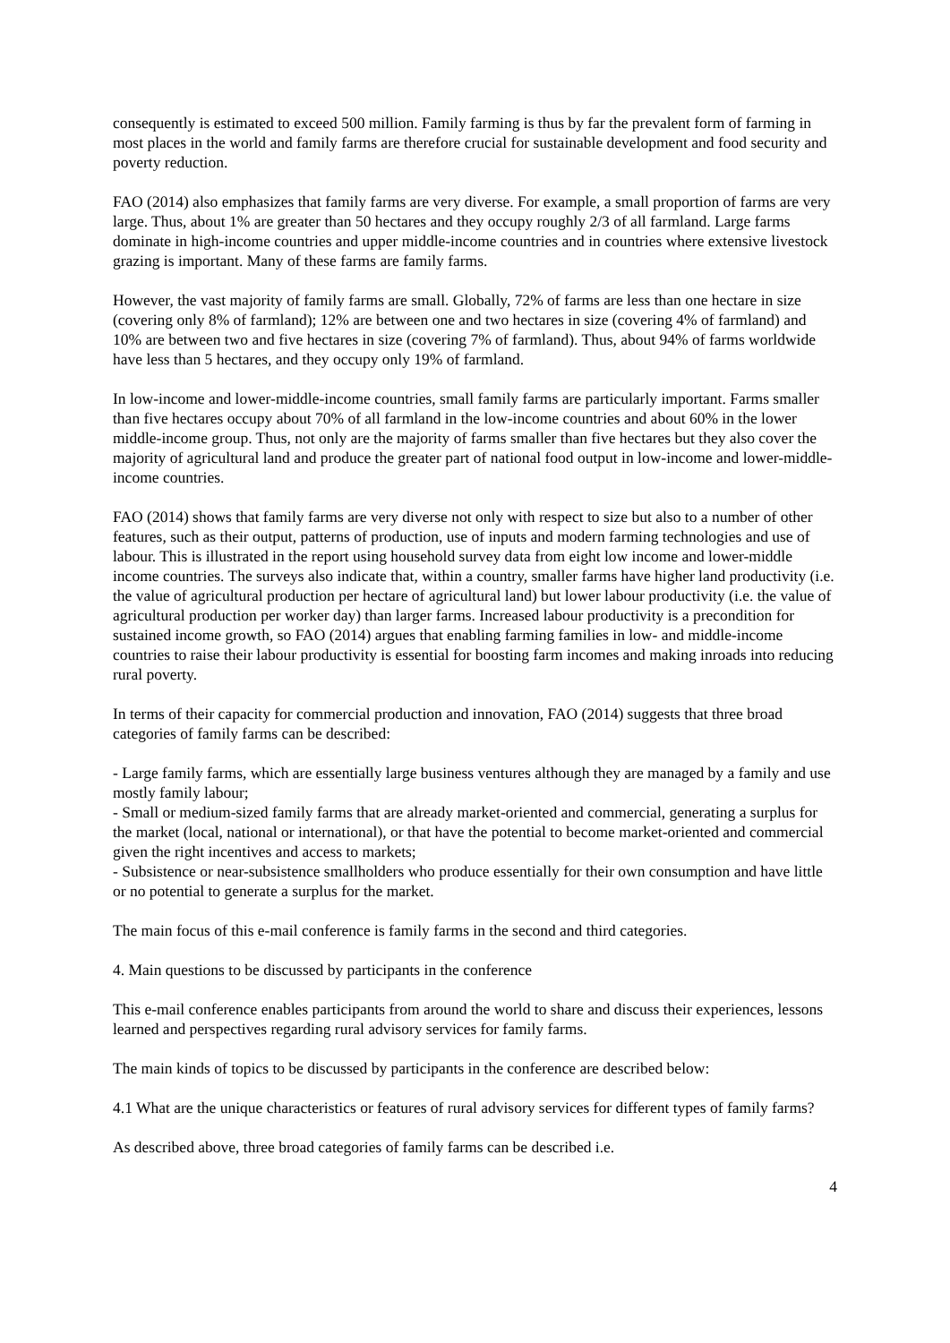consequently is estimated to exceed 500 million. Family farming is thus by far the prevalent form of farming in most places in the world and family farms are therefore crucial for sustainable development and food security and poverty reduction.
FAO (2014) also emphasizes that family farms are very diverse. For example, a small proportion of farms are very large. Thus, about 1% are greater than 50 hectares and they occupy roughly 2/3 of all farmland. Large farms dominate in high-income countries and upper middle-income countries and in countries where extensive livestock grazing is important. Many of these farms are family farms.
However, the vast majority of family farms are small. Globally, 72% of farms are less than one hectare in size (covering only 8% of farmland); 12% are between one and two hectares in size (covering 4% of farmland) and 10% are between two and five hectares in size (covering 7% of farmland). Thus, about 94% of farms worldwide have less than 5 hectares, and they occupy only 19% of farmland.
In low-income and lower-middle-income countries, small family farms are particularly important. Farms smaller than five hectares occupy about 70% of all farmland in the low-income countries and about 60% in the lower middle-income group. Thus, not only are the majority of farms smaller than five hectares but they also cover the majority of agricultural land and produce the greater part of national food output in low-income and lower-middle-income countries.
FAO (2014) shows that family farms are very diverse not only with respect to size but also to a number of other features, such as their output, patterns of production, use of inputs and modern farming technologies and use of labour. This is illustrated in the report using household survey data from eight low income and lower-middle income countries. The surveys also indicate that, within a country, smaller farms have higher land productivity (i.e. the value of agricultural production per hectare of agricultural land) but lower labour productivity (i.e. the value of agricultural production per worker day) than larger farms. Increased labour productivity is a precondition for sustained income growth, so FAO (2014) argues that enabling farming families in low- and middle-income countries to raise their labour productivity is essential for boosting farm incomes and making inroads into reducing rural poverty.
In terms of their capacity for commercial production and innovation, FAO (2014) suggests that three broad categories of family farms can be described:
- Large family farms, which are essentially large business ventures although they are managed by a family and use mostly family labour;
- Small or medium-sized family farms that are already market-oriented and commercial, generating a surplus for the market (local, national or international), or that have the potential to become market-oriented and commercial given the right incentives and access to markets;
- Subsistence or near-subsistence smallholders who produce essentially for their own consumption and have little or no potential to generate a surplus for the market.
The main focus of this e-mail conference is family farms in the second and third categories.
4. Main questions to be discussed by participants in the conference
This e-mail conference enables participants from around the world to share and discuss their experiences, lessons learned and perspectives regarding rural advisory services for family farms.
The main kinds of topics to be discussed by participants in the conference are described below:
4.1 What are the unique characteristics or features of rural advisory services for different types of family farms?
As described above, three broad categories of family farms can be described i.e.
4